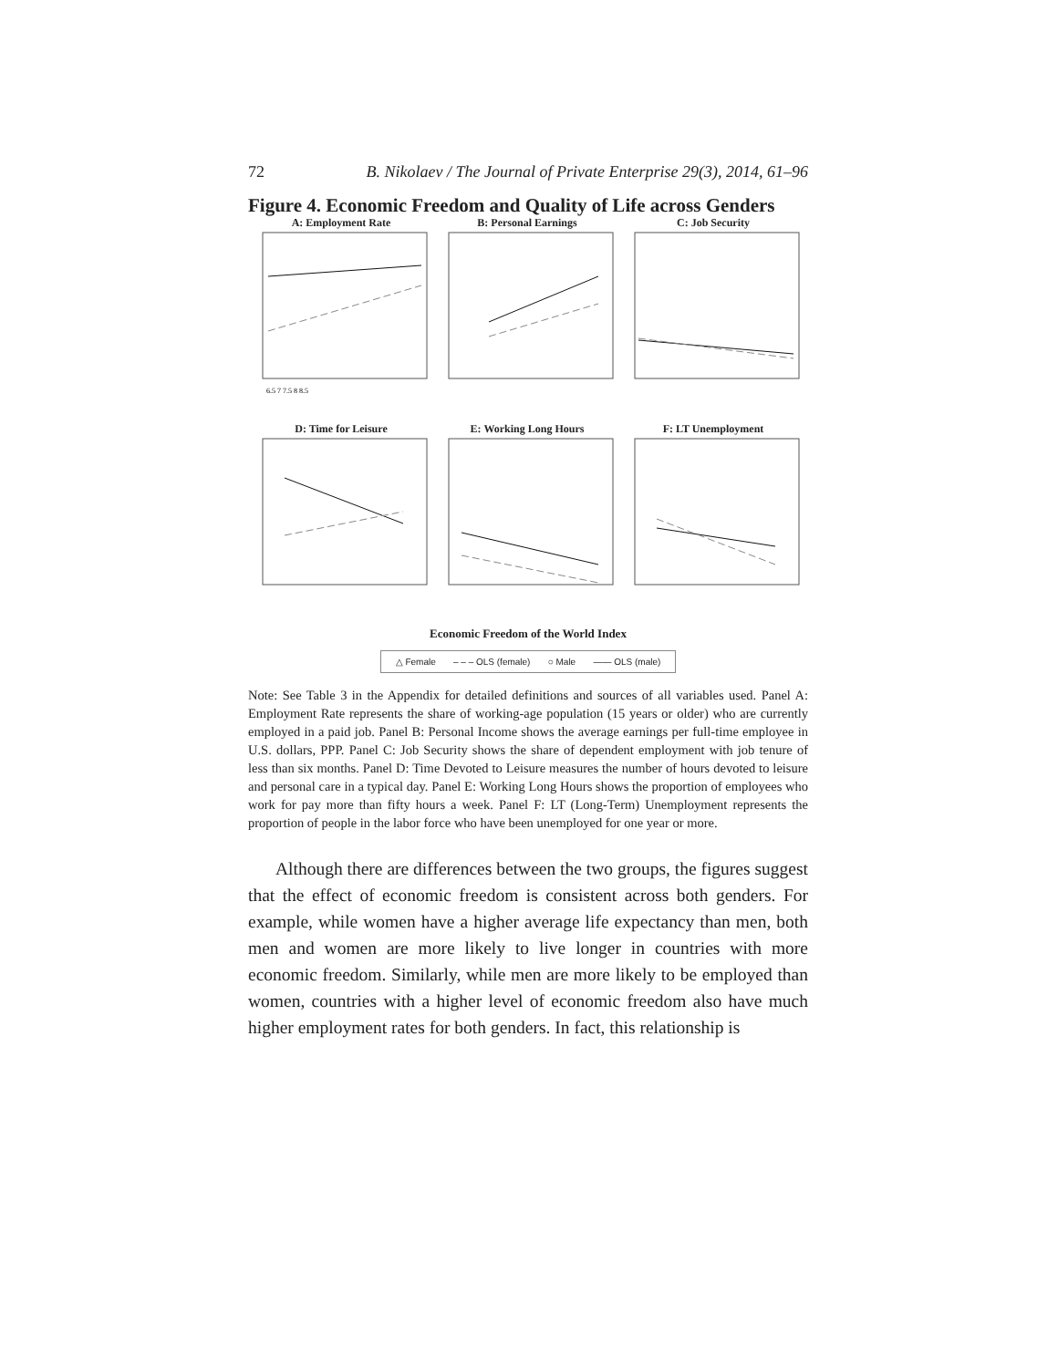72 B. Nikolaev / The Journal of Private Enterprise 29(3), 2014, 61–96
Figure 4. Economic Freedom and Quality of Life across Genders
A: Employment Rate
6.5 7 7.5 8 8.5
B: Personal Earnings
C: Job Security
D: Time for Leisure
E: Working Long Hours
F: LT Unemployment
Economic Freedom of the World Index
△ Female – – – OLS (female) ○ Male —— OLS (male)
Note: See Table 3 in the Appendix for detailed definitions and sources of all variables used. Panel A: Employment Rate represents the share of working-age population (15 years or older) who are currently employed in a paid job. Panel B: Personal Income shows the average earnings per full-time employee in U.S. dollars, PPP. Panel C: Job Security shows the share of dependent employment with job tenure of less than six months. Panel D: Time Devoted to Leisure measures the number of hours devoted to leisure and personal care in a typical day. Panel E: Working Long Hours shows the proportion of employees who work for pay more than fifty hours a week. Panel F: LT (Long-Term) Unemployment represents the proportion of people in the labor force who have been unemployed for one year or more.
Although there are differences between the two groups, the figures suggest that the effect of economic freedom is consistent across both genders. For example, while women have a higher average life expectancy than men, both men and women are more likely to live longer in countries with more economic freedom. Similarly, while men are more likely to be employed than women, countries with a higher level of economic freedom also have much higher employment rates for both genders. In fact, this relationship is